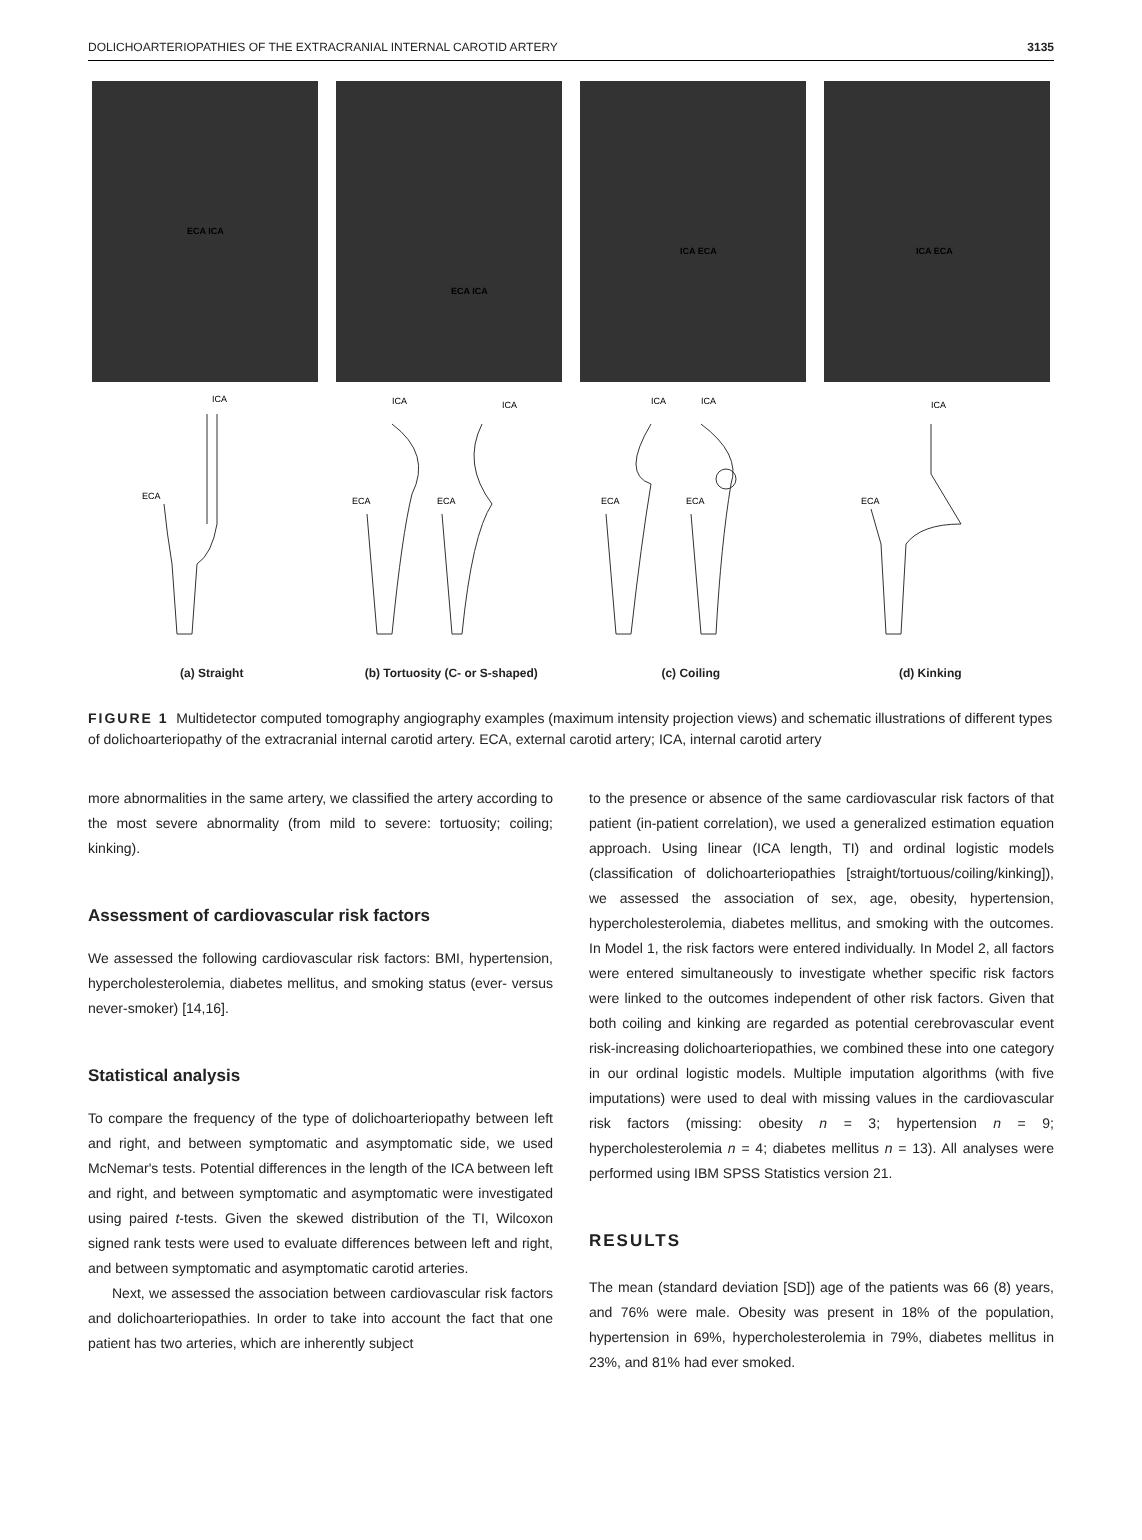DOLICHOARTERIOPATHIES OF THE EXTRACRANIAL INTERNAL CAROTID ARTERY 3135
ECA ICA
ECA ICA
ICA ECA
ICA ECA
ICA
ECA
ICA
ICA
ECA
ECA
ICA
ICA
ECA
ECA
ICA
ECA
(a) Straight (b) Tortuosity (C- or S-shaped)
(c) Coiling (d) Kinking
FIGURE 1 Multidetector computed tomography angiography examples (maximum intensity projection views) and schematic illustrations of different types of dolichoarteriopathy of the extracranial internal carotid artery. ECA, external carotid artery; ICA, internal carotid artery
more abnormalities in the same artery, we classified the artery according to the most severe abnormality (from mild to severe: tortuosity; coiling; kinking).
Assessment of cardiovascular risk factors
We assessed the following cardiovascular risk factors: BMI, hypertension, hypercholesterolemia, diabetes mellitus, and smoking status (ever- versus never-smoker) [14,16].
Statistical analysis
To compare the frequency of the type of dolichoarteriopathy between left and right, and between symptomatic and asymptomatic side, we used McNemar's tests. Potential differences in the length of the ICA between left and right, and between symptomatic and asymptomatic were investigated using paired t-tests. Given the skewed distribution of the TI, Wilcoxon signed rank tests were used to evaluate differences between left and right, and between symptomatic and asymptomatic carotid arteries.
Next, we assessed the association between cardiovascular risk factors and dolichoarteriopathies. In order to take into account the fact that one patient has two arteries, which are inherently subject
to the presence or absence of the same cardiovascular risk factors of that patient (in-patient correlation), we used a generalized estimation equation approach. Using linear (ICA length, TI) and ordinal logistic models (classification of dolichoarteriopathies [straight/tortuous/coiling/kinking]), we assessed the association of sex, age, obesity, hypertension, hypercholesterolemia, diabetes mellitus, and smoking with the outcomes. In Model 1, the risk factors were entered individually. In Model 2, all factors were entered simultaneously to investigate whether specific risk factors were linked to the outcomes independent of other risk factors. Given that both coiling and kinking are regarded as potential cerebrovascular event risk-increasing dolichoarteriopathies, we combined these into one category in our ordinal logistic models. Multiple imputation algorithms (with five imputations) were used to deal with missing values in the cardiovascular risk factors (missing: obesity n = 3; hypertension n = 9; hypercholesterolemia n = 4; diabetes mellitus n = 13). All analyses were performed using IBM SPSS Statistics version 21.
RESULTS
The mean (standard deviation [SD]) age of the patients was 66 (8) years, and 76% were male. Obesity was present in 18% of the population, hypertension in 69%, hypercholesterolemia in 79%, diabetes mellitus in 23%, and 81% had ever smoked.